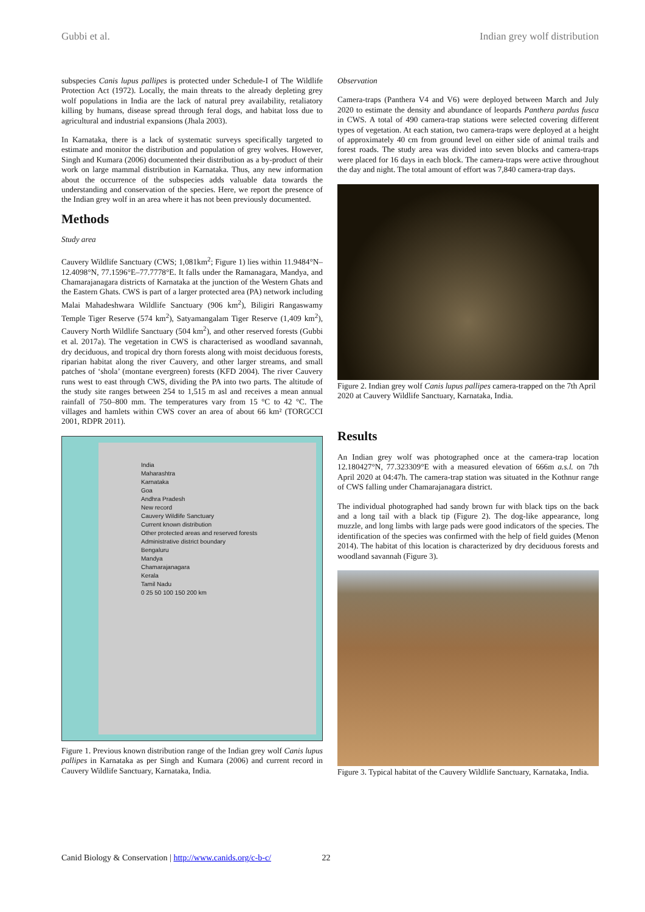Gubbi et al. Indian grey wolf distribution
subspecies Canis lupus pallipes is protected under Schedule-I of The Wildlife Protection Act (1972). Locally, the main threats to the already depleting grey wolf populations in India are the lack of natural prey availability, retaliatory killing by humans, disease spread through feral dogs, and habitat loss due to agricultural and industrial expansions (Jhala 2003).
In Karnataka, there is a lack of systematic surveys specifically targeted to estimate and monitor the distribution and population of grey wolves. However, Singh and Kumara (2006) documented their distribution as a by-product of their work on large mammal distribution in Karnataka. Thus, any new information about the occurrence of the subspecies adds valuable data towards the understanding and conservation of the species. Here, we report the presence of the Indian grey wolf in an area where it has not been previously documented.
Methods
Study area
Cauvery Wildlife Sanctuary (CWS; 1,081km<sup>2</sup>; Figure 1) lies within 11.9484°N–12.4098°N, 77.1596°E–77.7778°E. It falls under the Ramanagara, Mandya, and Chamarajanagara districts of Karnataka at the junction of the Western Ghats and the Eastern Ghats. CWS is part of a larger protected area (PA) network including Malai Mahadeshwara Wildlife Sanctuary (906 km<sup>2</sup>), Biligiri Rangaswamy Temple Tiger Reserve (574 km<sup>2</sup>), Satyamangalam Tiger Reserve (1,409 km<sup>2</sup>), Cauvery North Wildlife Sanctuary (504 km<sup>2</sup>), and other reserved forests (Gubbi et al. 2017a). The vegetation in CWS is characterised as woodland savannah, dry deciduous, and tropical dry thorn forests along with moist deciduous forests, riparian habitat along the river Cauvery, and other larger streams, and small patches of ‘shola’ (montane evergreen) forests (KFD 2004). The river Cauvery runs west to east through CWS, dividing the PA into two parts. The altitude of the study site ranges between 254 to 1,515 m asl and receives a mean annual rainfall of 750–800 mm. The temperatures vary from 15 °C to 42 °C. The villages and hamlets within CWS cover an area of about 66 km² (TORGCCI 2001, RDPR 2011).
India
Maharashtra
Karnataka
Goa
Andhra Pradesh
New record
Cauvery Wildlife Sanctuary
Current known distribution
Other protected areas and reserved forests
Administrative district boundary
Bengaluru
Mandya
Chamarajanagara
Kerala
Tamil Nadu
0 25 50 100 150 200 km
Figure 1. Previous known distribution range of the Indian grey wolf Canis lupus pallipes in Karnataka as per Singh and Kumara (2006) and current record in Cauvery Wildlife Sanctuary, Karnataka, India.
Observation
Camera-traps (Panthera V4 and V6) were deployed between March and July 2020 to estimate the density and abundance of leopards Panthera pardus fusca in CWS. A total of 490 camera-trap stations were selected covering different types of vegetation. At each station, two camera-traps were deployed at a height of approximately 40 cm from ground level on either side of animal trails and forest roads. The study area was divided into seven blocks and camera-traps were placed for 16 days in each block. The camera-traps were active throughout the day and night. The total amount of effort was 7,840 camera-trap days.
Figure 2. Indian grey wolf Canis lupus pallipes camera-trapped on the 7th April 2020 at Cauvery Wildlife Sanctuary, Karnataka, India.
Results
An Indian grey wolf was photographed once at the camera-trap location 12.180427°N, 77.323309°E with a measured elevation of 666m a.s.l. on 7th April 2020 at 04:47h. The camera-trap station was situated in the Kothnur range of CWS falling under Chamarajanagara district.
The individual photographed had sandy brown fur with black tips on the back and a long tail with a black tip (Figure 2). The dog-like appearance, long muzzle, and long limbs with large pads were good indicators of the species. The identification of the species was confirmed with the help of field guides (Menon 2014). The habitat of this location is characterized by dry deciduous forests and woodland savannah (Figure 3).
Figure 3. Typical habitat of the Cauvery Wildlife Sanctuary, Karnataka, India.
Canid Biology & Conservation | http://www.canids.org/c-b-c/ 22